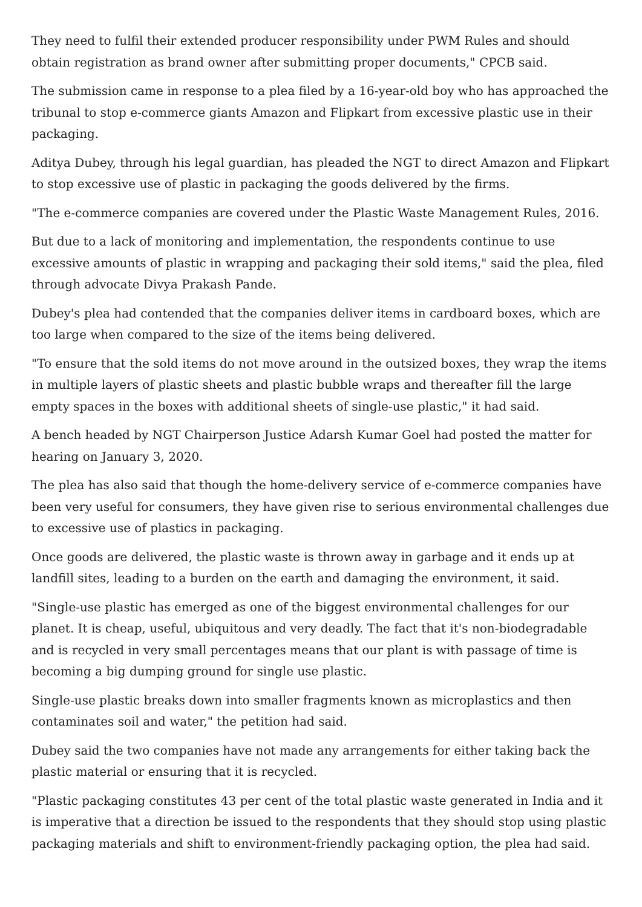They need to fulfil their extended producer responsibility under PWM Rules and should obtain registration as brand owner after submitting proper documents," CPCB said.
The submission came in response to a plea filed by a 16-year-old boy who has approached the tribunal to stop e-commerce giants Amazon and Flipkart from excessive plastic use in their packaging.
Aditya Dubey, through his legal guardian, has pleaded the NGT to direct Amazon and Flipkart to stop excessive use of plastic in packaging the goods delivered by the firms.
"The e-commerce companies are covered under the Plastic Waste Management Rules, 2016.
But due to a lack of monitoring and implementation, the respondents continue to use excessive amounts of plastic in wrapping and packaging their sold items," said the plea, filed through advocate Divya Prakash Pande.
Dubey's plea had contended that the companies deliver items in cardboard boxes, which are too large when compared to the size of the items being delivered.
"To ensure that the sold items do not move around in the outsized boxes, they wrap the items in multiple layers of plastic sheets and plastic bubble wraps and thereafter fill the large empty spaces in the boxes with additional sheets of single-use plastic," it had said.
A bench headed by NGT Chairperson Justice Adarsh Kumar Goel had posted the matter for hearing on January 3, 2020.
The plea has also said that though the home-delivery service of e-commerce companies have been very useful for consumers, they have given rise to serious environmental challenges due to excessive use of plastics in packaging.
Once goods are delivered, the plastic waste is thrown away in garbage and it ends up at landfill sites, leading to a burden on the earth and damaging the environment, it said.
"Single-use plastic has emerged as one of the biggest environmental challenges for our planet. It is cheap, useful, ubiquitous and very deadly. The fact that it's non-biodegradable and is recycled in very small percentages means that our plant is with passage of time is becoming a big dumping ground for single use plastic.
Single-use plastic breaks down into smaller fragments known as microplastics and then contaminates soil and water," the petition had said.
Dubey said the two companies have not made any arrangements for either taking back the plastic material or ensuring that it is recycled.
"Plastic packaging constitutes 43 per cent of the total plastic waste generated in India and it is imperative that a direction be issued to the respondents that they should stop using plastic packaging materials and shift to environment-friendly packaging option, the plea had said.